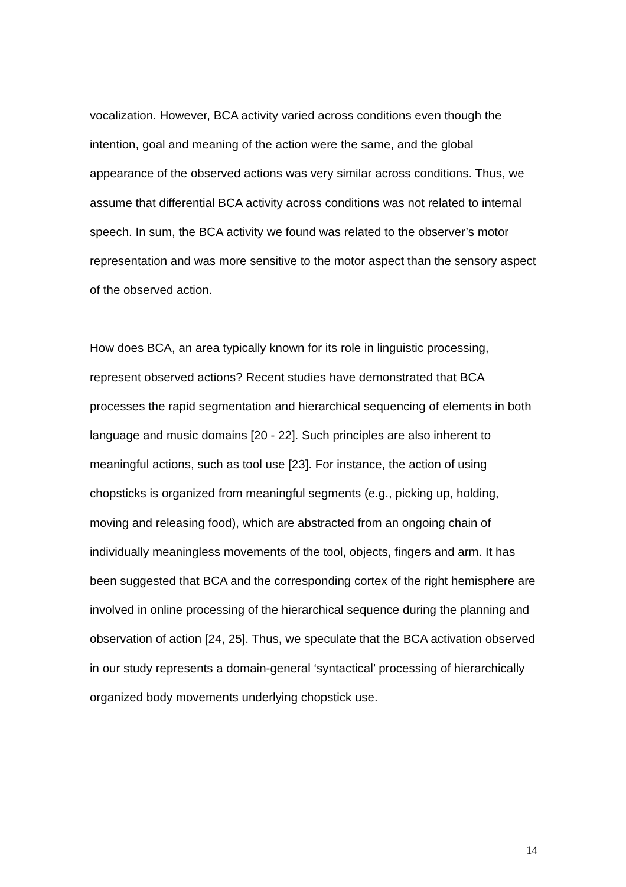vocalization. However, BCA activity varied across conditions even though the intention, goal and meaning of the action were the same, and the global appearance of the observed actions was very similar across conditions. Thus, we assume that differential BCA activity across conditions was not related to internal speech. In sum, the BCA activity we found was related to the observer’s motor representation and was more sensitive to the motor aspect than the sensory aspect of the observed action.
How does BCA, an area typically known for its role in linguistic processing, represent observed actions? Recent studies have demonstrated that BCA processes the rapid segmentation and hierarchical sequencing of elements in both language and music domains [20 - 22]. Such principles are also inherent to meaningful actions, such as tool use [23]. For instance, the action of using chopsticks is organized from meaningful segments (e.g., picking up, holding, moving and releasing food), which are abstracted from an ongoing chain of individually meaningless movements of the tool, objects, fingers and arm. It has been suggested that BCA and the corresponding cortex of the right hemisphere are involved in online processing of the hierarchical sequence during the planning and observation of action [24, 25]. Thus, we speculate that the BCA activation observed in our study represents a domain-general ‘syntactical’ processing of hierarchically organized body movements underlying chopstick use.
14